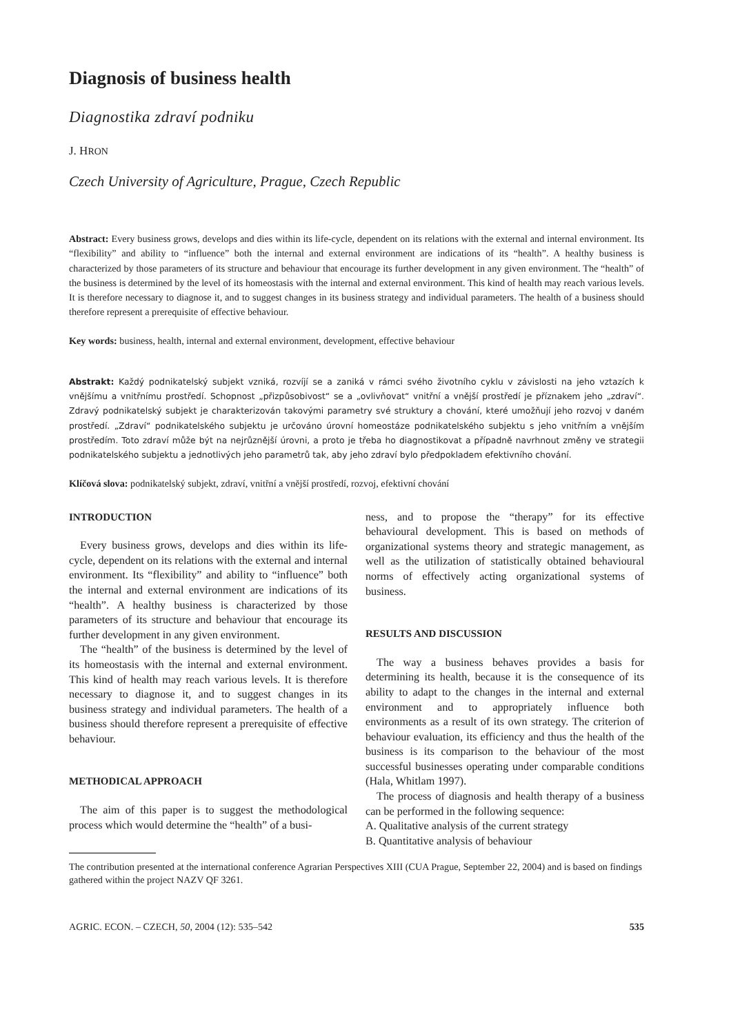Diagnosis of business health
Diagnostika zdraví podniku
J. HRON
Czech University of Agriculture, Prague, Czech Republic
Abstract: Every business grows, develops and dies within its life-cycle, dependent on its relations with the external and internal environment. Its “flexibility” and ability to “influence” both the internal and external environment are indications of its “health”. A healthy business is characterized by those parameters of its structure and behaviour that encourage its further development in any given environment. The “health” of the business is determined by the level of its homeostasis with the internal and external environment. This kind of health may reach various levels. It is therefore necessary to diagnose it, and to suggest changes in its business strategy and individual parameters. The health of a business should therefore represent a prerequisite of effective behaviour.
Key words: business, health, internal and external environment, development, effective behaviour
Abstrakt: Každý podnikatelský subjekt vzniká, rozvíjí se a zaniká v rámci svého životního cyklu v závislosti na jeho vztazích k vnějšímu a vnitřnímu prostředí. Schopnost „přizpůsobivost“ se a „ovlivňovat“ vnitřní a vnější prostředí je příznakem jeho „zdraví“. Zdravý podnikatelský subjekt je charakterizován takovými parametry své struktury a chování, které umožňují jeho rozvoj v daném prostředí. „Zdraví“ podnikatelského subjektu je určováno úrovní homeostáze podnikatelského subjektu s jeho vnitřním a vnějším prostředím. Toto zdraví může být na nejrůznější úrovni, a proto je třeba ho diagnostikovat a případně navrhnout změny ve strategii podnikatelského subjektu a jednotlivých jeho parametrů tak, aby jeho zdraví bylo předpokladem efektivního chování.
Klíčová slova: podnikatelský subjekt, zdraví, vnitřní a vnější prostředí, rozvoj, efektivní chování
INTRODUCTION
Every business grows, develops and dies within its life-cycle, dependent on its relations with the external and internal environment. Its “flexibility” and ability to “influence” both the internal and external environment are indications of its “health”. A healthy business is characterized by those parameters of its structure and behaviour that encourage its further development in any given environment.
The “health” of the business is determined by the level of its homeostasis with the internal and external environment. This kind of health may reach various levels. It is therefore necessary to diagnose it, and to suggest changes in its business strategy and individual parameters. The health of a business should therefore represent a prerequisite of effective behaviour.
METHODICAL APPROACH
The aim of this paper is to suggest the methodological process which would determine the “health” of a busi-
ness, and to propose the “therapy” for its effective behavioural development. This is based on methods of organizational systems theory and strategic management, as well as the utilization of statistically obtained behavioural norms of effectively acting organizational systems of business.
RESULTS AND DISCUSSION
The way a business behaves provides a basis for determining its health, because it is the consequence of its ability to adapt to the changes in the internal and external environment and to appropriately influence both environments as a result of its own strategy. The criterion of behaviour evaluation, its efficiency and thus the health of the business is its comparison to the behaviour of the most successful businesses operating under comparable conditions (Hala, Whitlam 1997).
The process of diagnosis and health therapy of a business can be performed in the following sequence:
A. Qualitative analysis of the current strategy
B. Quantitative analysis of behaviour
The contribution presented at the international conference Agrarian Perspectives XIII (CUA Prague, September 22, 2004) and is based on findings gathered within the project NAZV QF 3261.
AGRIC. ECON. – CZECH, 50, 2004 (12): 535–542 535